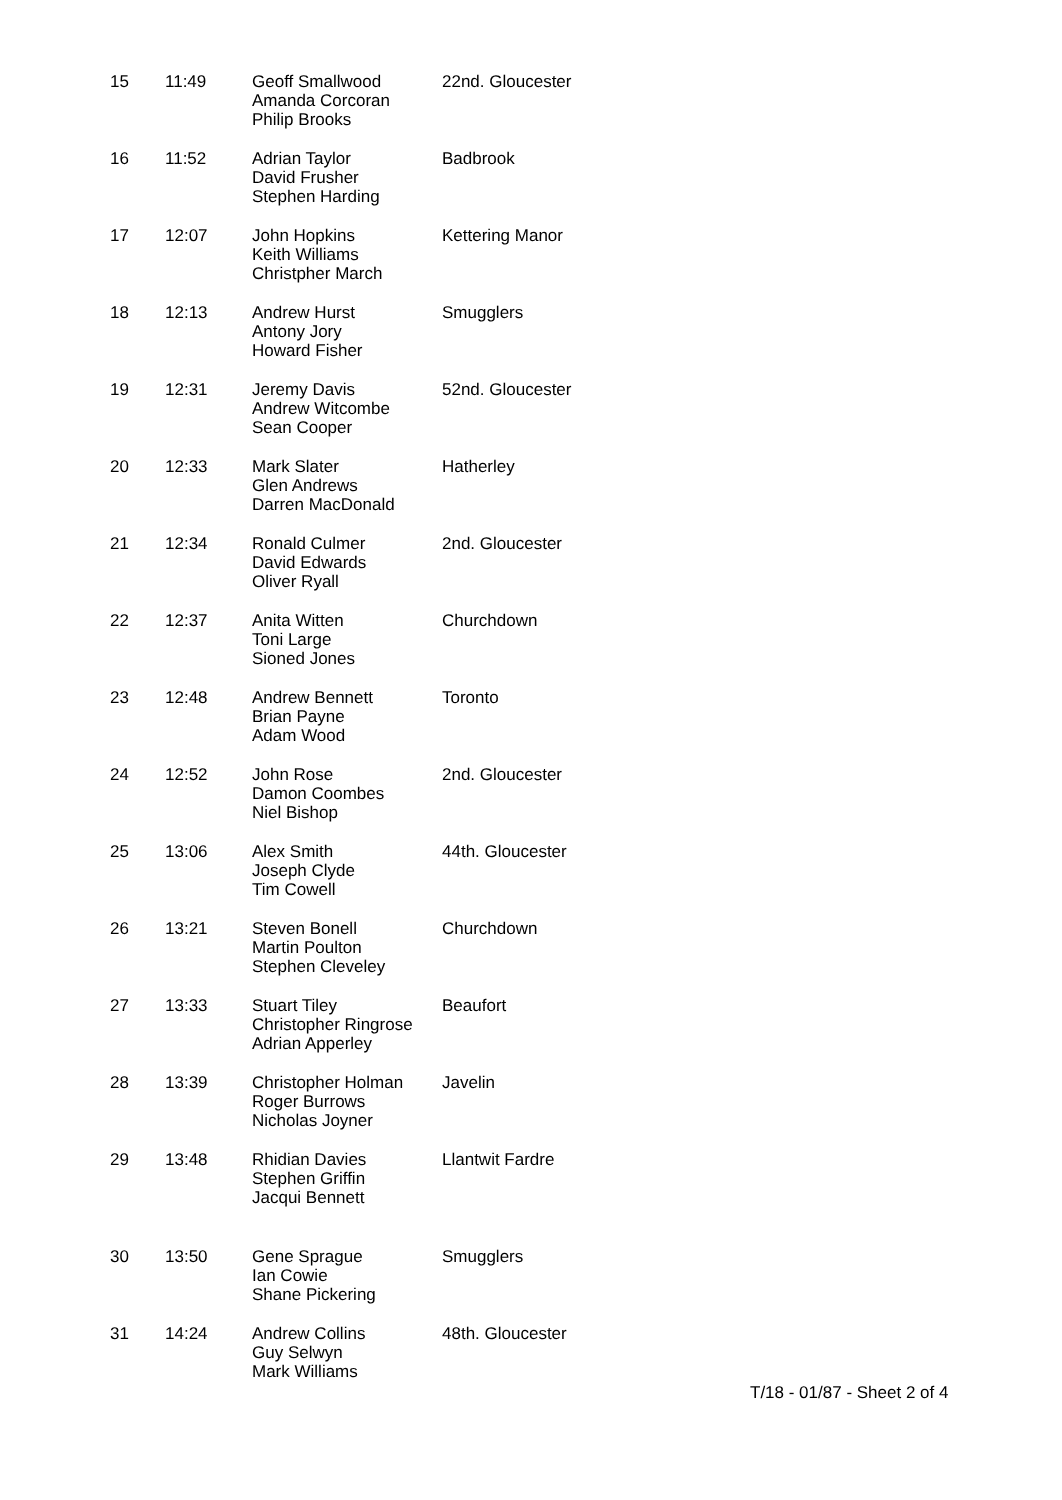| 15 | 11:49 | Geoff Smallwood Amanda Corcoran Philip Brooks | 22nd. Gloucester |
| 16 | 11:52 | Adrian Taylor David Frusher Stephen Harding | Badbrook |
| 17 | 12:07 | John Hopkins Keith Williams Christpher March | Kettering Manor |
| 18 | 12:13 | Andrew Hurst Antony Jory Howard Fisher | Smugglers |
| 19 | 12:31 | Jeremy Davis Andrew Witcombe Sean Cooper | 52nd. Gloucester |
| 20 | 12:33 | Mark Slater Glen Andrews Darren MacDonald | Hatherley |
| 21 | 12:34 | Ronald Culmer David Edwards Oliver Ryall | 2nd. Gloucester |
| 22 | 12:37 | Anita Witten Toni Large Sioned Jones | Churchdown |
| 23 | 12:48 | Andrew Bennett Brian Payne Adam Wood | Toronto |
| 24 | 12:52 | John Rose Damon Coombes Niel Bishop | 2nd. Gloucester |
| 25 | 13:06 | Alex Smith Joseph Clyde Tim Cowell | 44th. Gloucester |
| 26 | 13:21 | Steven Bonell Martin Poulton Stephen Cleveley | Churchdown |
| 27 | 13:33 | Stuart Tiley Christopher Ringrose Adrian Apperley | Beaufort |
| 28 | 13:39 | Christopher Holman Roger Burrows Nicholas Joyner | Javelin |
| 29 | 13:48 | Rhidian Davies Stephen Griffin Jacqui Bennett | Llantwit Fardre |
| 30 | 13:50 | Gene Sprague Ian Cowie Shane Pickering | Smugglers |
| 31 | 14:24 | Andrew Collins Guy Selwyn Mark Williams | 48th. Gloucester |
T/18 - 01/87 - Sheet 2 of 4